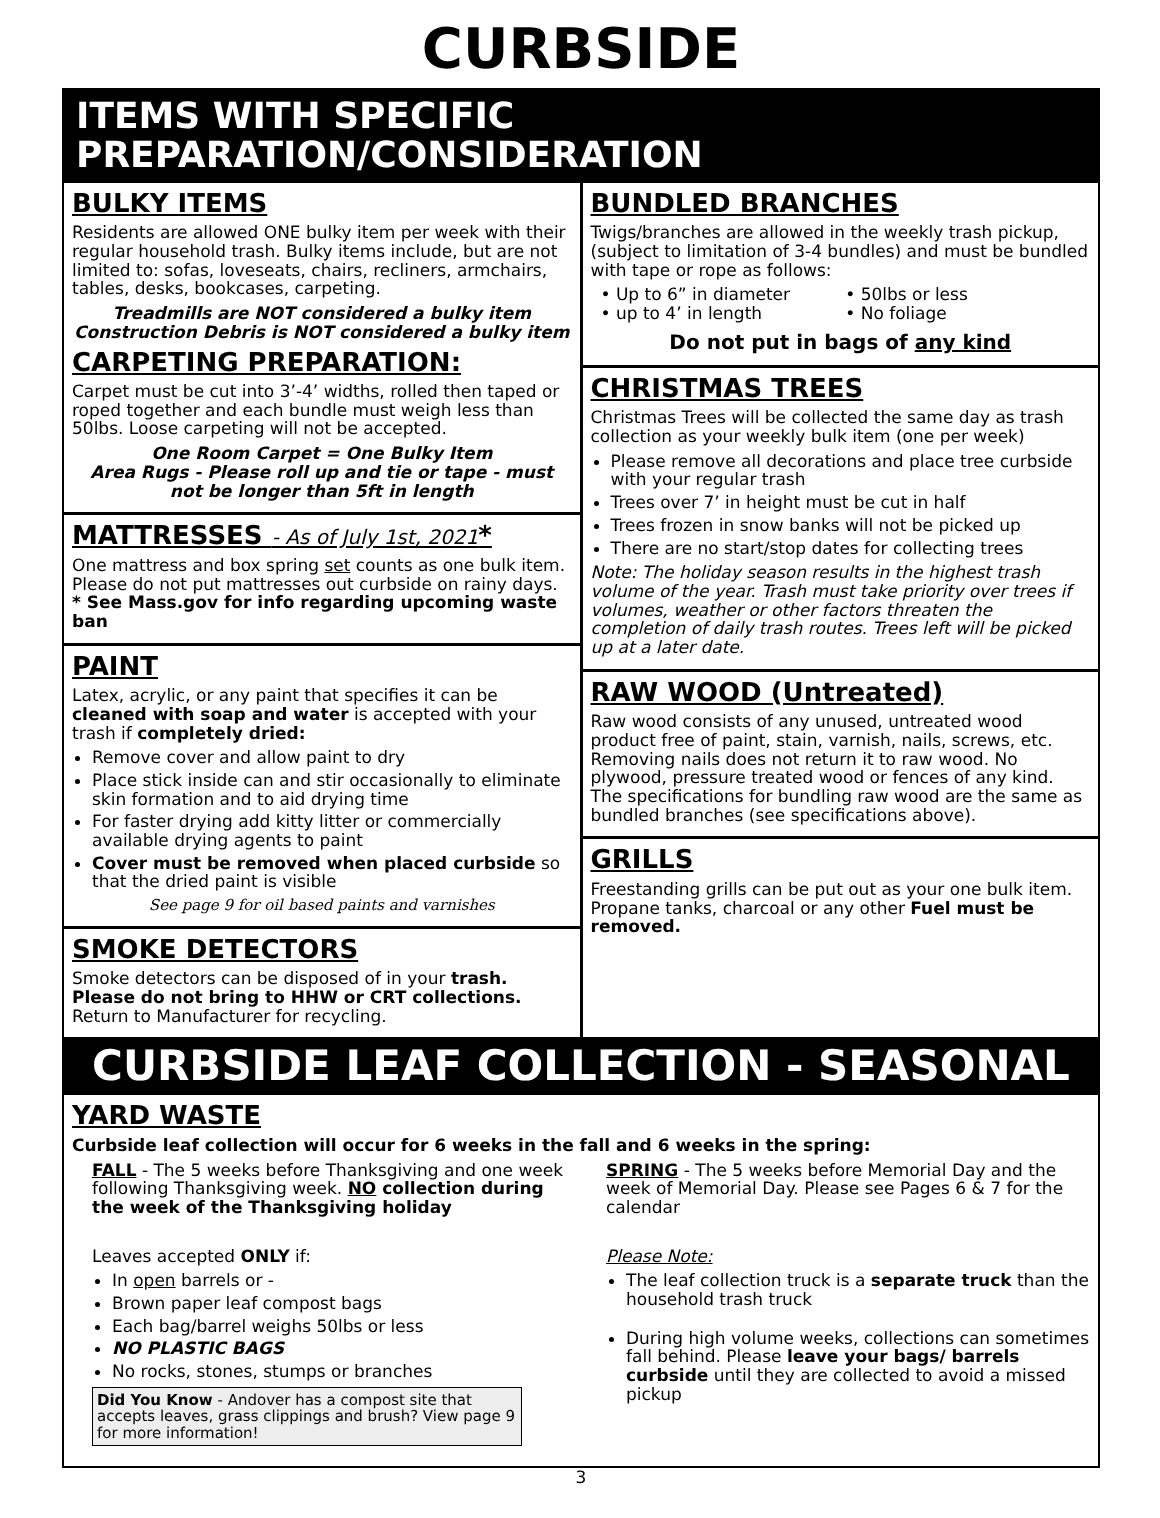CURBSIDE
ITEMS WITH SPECIFIC PREPARATION/CONSIDERATION
BULKY ITEMS
Residents are allowed ONE bulky item per week with their regular household trash. Bulky items include, but are not limited to: sofas, loveseats, chairs, recliners, armchairs, tables, desks, bookcases, carpeting.
Treadmills are NOT considered a bulky item
Construction Debris is NOT considered a bulky item
CARPETING PREPARATION:
Carpet must be cut into 3’-4’ widths, rolled then taped or roped together and each bundle must weigh less than 50lbs. Loose carpeting will not be accepted.
One Room Carpet = One Bulky Item
Area Rugs - Please roll up and tie or tape - must not be longer than 5ft in length
MATTRESSES - As of July 1st, 2021*
One mattress and box spring set counts as one bulk item. Please do not put mattresses out curbside on rainy days.
* See Mass.gov for info regarding upcoming waste ban
PAINT
Latex, acrylic, or any paint that specifies it can be cleaned with soap and water is accepted with your trash if completely dried:
Remove cover and allow paint to dry
Place stick inside can and stir occasionally to eliminate skin formation and to aid drying time
For faster drying add kitty litter or commercially available drying agents to paint
Cover must be removed when placed curbside so that the dried paint is visible
See page 9 for oil based paints and varnishes
SMOKE DETECTORS
Smoke detectors can be disposed of in your trash. Please do not bring to HHW or CRT collections. Return to Manufacturer for recycling.
BUNDLED BRANCHES
Twigs/branches are allowed in the weekly trash pickup, (subject to limitation of 3-4 bundles) and must be bundled with tape or rope as follows:
• Up to 6” in diameter
• up to 4’ in length
• 50lbs or less
• No foliage
Do not put in bags of any kind
CHRISTMAS TREES
Christmas Trees will be collected the same day as trash collection as your weekly bulk item (one per week)
Please remove all decorations and place tree curbside with your regular trash
Trees over 7’ in height must be cut in half
Trees frozen in snow banks will not be picked up
There are no start/stop dates for collecting trees
Note: The holiday season results in the highest trash volume of the year. Trash must take priority over trees if volumes, weather or other factors threaten the completion of daily trash routes. Trees left will be picked up at a later date.
RAW WOOD (Untreated)
Raw wood consists of any unused, untreated wood product free of paint, stain, varnish, nails, screws, etc. Removing nails does not return it to raw wood. No plywood, pressure treated wood or fences of any kind. The specifications for bundling raw wood are the same as bundled branches (see specifications above).
GRILLS
Freestanding grills can be put out as your one bulk item. Propane tanks, charcoal or any other Fuel must be removed.
CURBSIDE LEAF COLLECTION - SEASONAL
YARD WASTE
Curbside leaf collection will occur for 6 weeks in the fall and 6 weeks in the spring:
FALL - The 5 weeks before Thanksgiving and one week following Thanksgiving week. NO collection during the week of the Thanksgiving holiday
Leaves accepted ONLY if:
In open barrels or -
Brown paper leaf compost bags
Each bag/barrel weighs 50lbs or less
NO PLASTIC BAGS
No rocks, stones, stumps or branches
Did You Know - Andover has a compost site that accepts leaves, grass clippings and brush? View page 9 for more information!
SPRING - The 5 weeks before Memorial Day and the week of Memorial Day. Please see Pages 6 & 7 for the calendar
Please Note:
The leaf collection truck is a separate truck than the household trash truck
During high volume weeks, collections can sometimes fall behind. Please leave your bags/ barrels curbside until they are collected to avoid a missed pickup
3